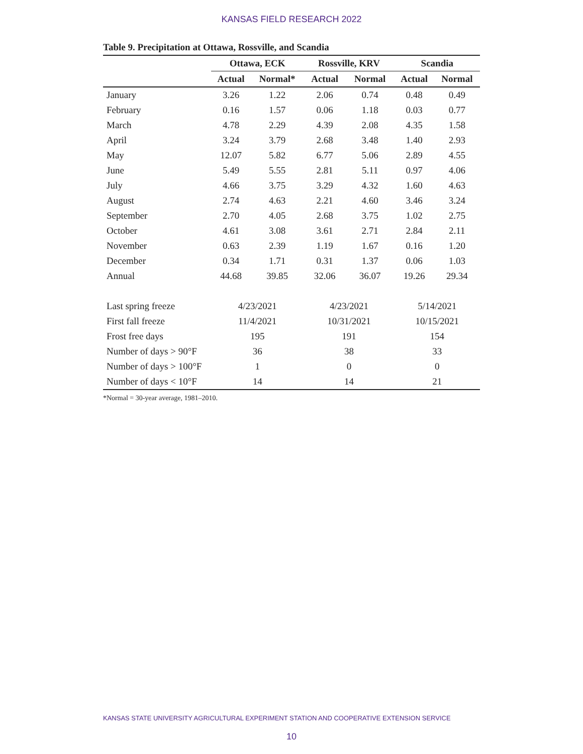KANSAS FIELD RESEARCH 2022
Table 9. Precipitation at Ottawa, Rossville, and Scandia
| | Ottawa, ECK | | Rossville, KRV | | Scandia | |
| --- | --- | --- | --- | --- | --- | --- |
| | Actual | Normal* | Actual | Normal | Actual | Normal |
| January | 3.26 | 1.22 | 2.06 | 0.74 | 0.48 | 0.49 |
| February | 0.16 | 1.57 | 0.06 | 1.18 | 0.03 | 0.77 |
| March | 4.78 | 2.29 | 4.39 | 2.08 | 4.35 | 1.58 |
| April | 3.24 | 3.79 | 2.68 | 3.48 | 1.40 | 2.93 |
| May | 12.07 | 5.82 | 6.77 | 5.06 | 2.89 | 4.55 |
| June | 5.49 | 5.55 | 2.81 | 5.11 | 0.97 | 4.06 |
| July | 4.66 | 3.75 | 3.29 | 4.32 | 1.60 | 4.63 |
| August | 2.74 | 4.63 | 2.21 | 4.60 | 3.46 | 3.24 |
| September | 2.70 | 4.05 | 2.68 | 3.75 | 1.02 | 2.75 |
| October | 4.61 | 3.08 | 3.61 | 2.71 | 2.84 | 2.11 |
| November | 0.63 | 2.39 | 1.19 | 1.67 | 0.16 | 1.20 |
| December | 0.34 | 1.71 | 0.31 | 1.37 | 0.06 | 1.03 |
| Annual | 44.68 | 39.85 | 32.06 | 36.07 | 19.26 | 29.34 |
| Last spring freeze | 4/23/2021 | | 4/23/2021 | | 5/14/2021 | |
| First fall freeze | 11/4/2021 | | 10/31/2021 | | 10/15/2021 | |
| Frost free days | 195 | | 191 | | 154 | |
| Number of days > 90°F | 36 | | 38 | | 33 | |
| Number of days > 100°F | 1 | | 0 | | 0 | |
| Number of days < 10°F | 14 | | 14 | | 21 | |
*Normal = 30-year average, 1981–2010.
KANSAS STATE UNIVERSITY AGRICULTURAL EXPERIMENT STATION AND COOPERATIVE EXTENSION SERVICE
10